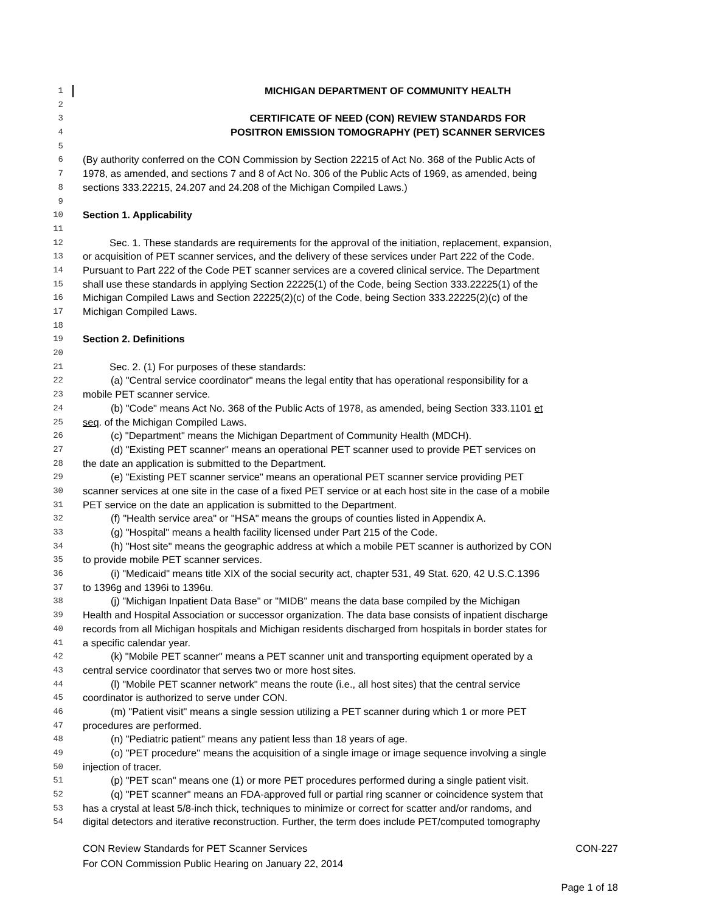1 MICHIGAN DEPARTMENT OF COMMUNITY HEALTH
2
3 CERTIFICATE OF NEED (CON) REVIEW STANDARDS FOR
4 POSITRON EMISSION TOMOGRAPHY (PET) SCANNER SERVICES
5
6 (By authority conferred on the CON Commission by Section 22215 of Act No. 368 of the Public Acts of
7 1978, as amended, and sections 7 and 8 of Act No. 306 of the Public Acts of 1969, as amended, being
8 sections 333.22215, 24.207 and 24.208 of the Michigan Compiled Laws.)
9
10 Section 1. Applicability
11
12 Sec. 1. These standards are requirements for the approval of the initiation, replacement, expansion,
13 or acquisition of PET scanner services, and the delivery of these services under Part 222 of the Code.
14 Pursuant to Part 222 of the Code PET scanner services are a covered clinical service. The Department
15 shall use these standards in applying Section 22225(1) of the Code, being Section 333.22225(1) of the
16 Michigan Compiled Laws and Section 22225(2)(c) of the Code, being Section 333.22225(2)(c) of the
17 Michigan Compiled Laws.
18
19 Section 2. Definitions
20
21 Sec. 2. (1) For purposes of these standards:
22 (a) "Central service coordinator" means the legal entity that has operational responsibility for a
23 mobile PET scanner service.
24 (b) "Code" means Act No. 368 of the Public Acts of 1978, as amended, being Section 333.1101 et
25 seq. of the Michigan Compiled Laws.
26 (c) "Department" means the Michigan Department of Community Health (MDCH).
27 (d) "Existing PET scanner" means an operational PET scanner used to provide PET services on
28 the date an application is submitted to the Department.
29 (e) "Existing PET scanner service" means an operational PET scanner service providing PET
30 scanner services at one site in the case of a fixed PET service or at each host site in the case of a mobile
31 PET service on the date an application is submitted to the Department.
32 (f) "Health service area" or "HSA" means the groups of counties listed in Appendix A.
33 (g) "Hospital" means a health facility licensed under Part 215 of the Code.
34 (h) "Host site" means the geographic address at which a mobile PET scanner is authorized by CON
35 to provide mobile PET scanner services.
36 (i) "Medicaid" means title XIX of the social security act, chapter 531, 49 Stat. 620, 42 U.S.C.1396
37 to 1396g and 1396i to 1396u.
38 (j) "Michigan Inpatient Data Base" or "MIDB" means the data base compiled by the Michigan
39 Health and Hospital Association or successor organization. The data base consists of inpatient discharge
40 records from all Michigan hospitals and Michigan residents discharged from hospitals in border states for
41 a specific calendar year.
42 (k) "Mobile PET scanner" means a PET scanner unit and transporting equipment operated by a
43 central service coordinator that serves two or more host sites.
44 (l) "Mobile PET scanner network" means the route (i.e., all host sites) that the central service
45 coordinator is authorized to serve under CON.
46 (m) "Patient visit" means a single session utilizing a PET scanner during which 1 or more PET
47 procedures are performed.
48 (n) "Pediatric patient" means any patient less than 18 years of age.
49 (o) "PET procedure" means the acquisition of a single image or image sequence involving a single
50 injection of tracer.
51 (p) "PET scan" means one (1) or more PET procedures performed during a single patient visit.
52 (q) "PET scanner" means an FDA-approved full or partial ring scanner or coincidence system that
53 has a crystal at least 5/8-inch thick, techniques to minimize or correct for scatter and/or randoms, and
54 digital detectors and iterative reconstruction. Further, the term does include PET/computed tomography
CON Review Standards for PET Scanner Services CON-227
For CON Commission Public Hearing on January 22, 2014
Page 1 of 18